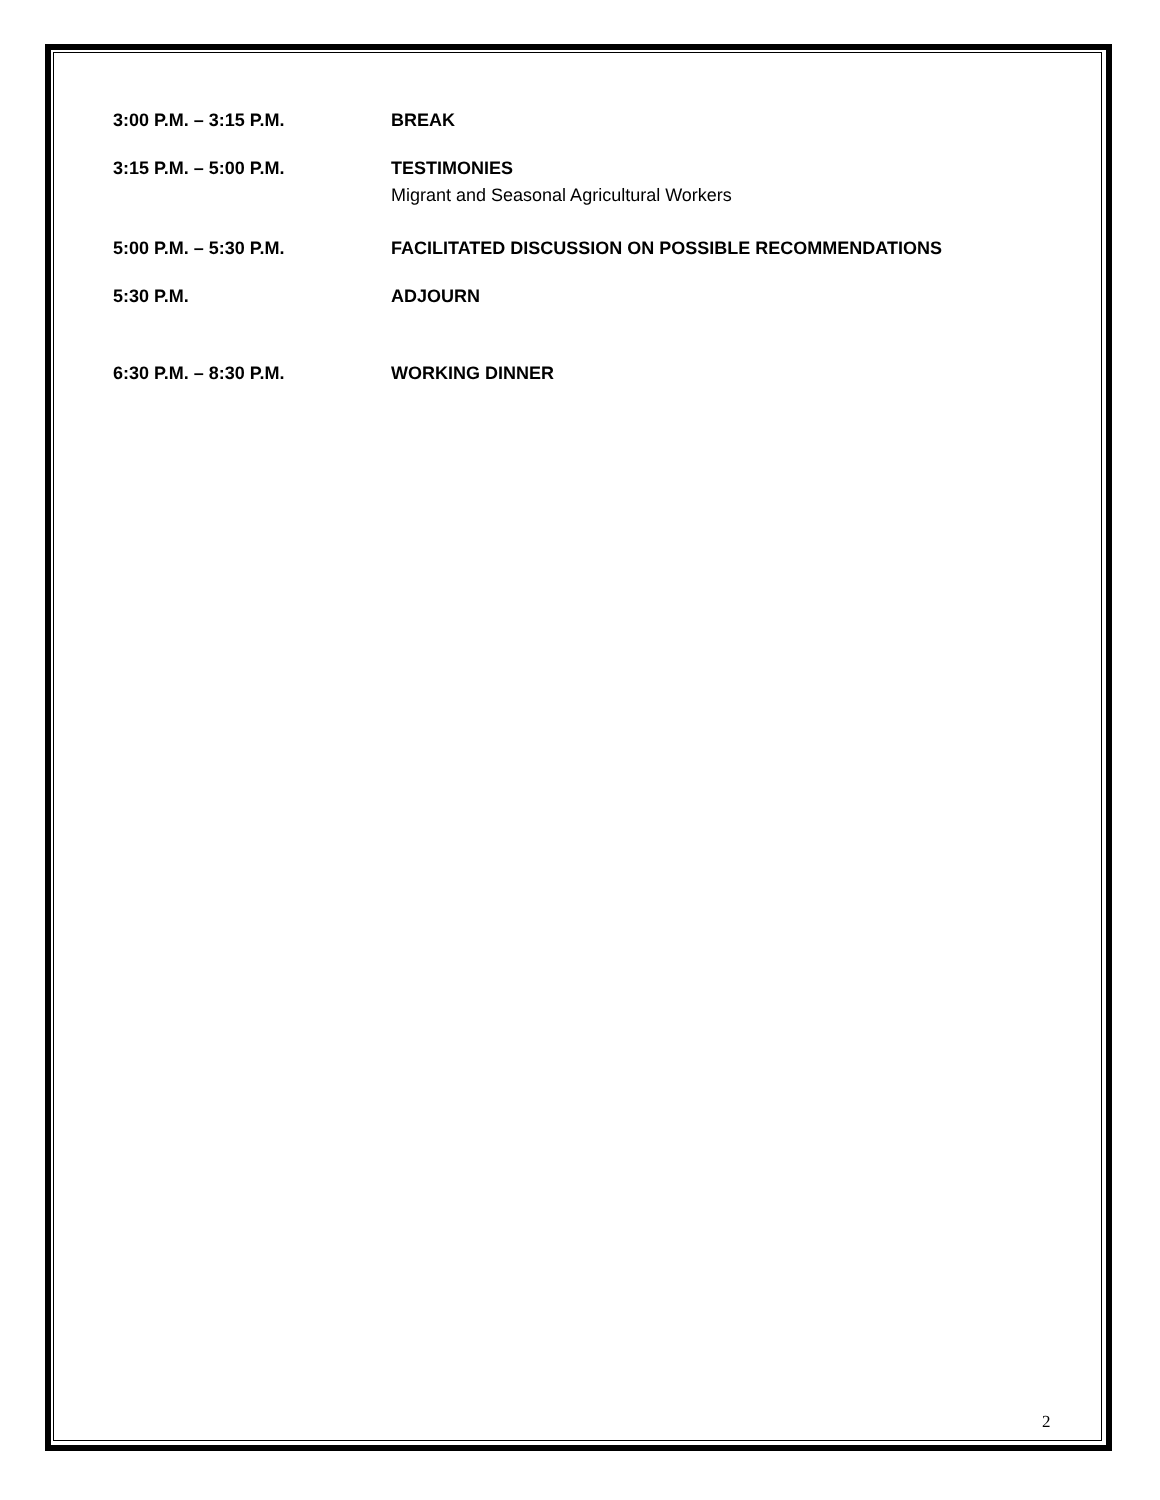3:00 P.M. – 3:15 P.M. BREAK
3:15 P.M. – 5:00 P.M. TESTIMONIES
Migrant and Seasonal Agricultural Workers
5:00 P.M. – 5:30 P.M. FACILITATED DISCUSSION ON POSSIBLE RECOMMENDATIONS
5:30 P.M. ADJOURN
6:30 P.M. – 8:30 P.M. WORKING DINNER
2